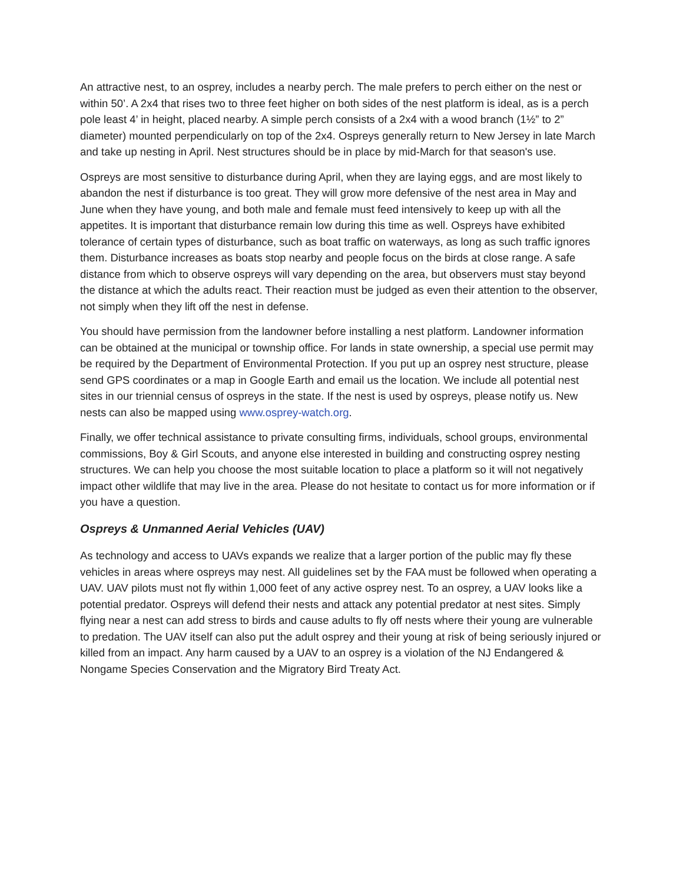An attractive nest, to an osprey, includes a nearby perch. The male prefers to perch either on the nest or within 50’. A 2x4 that rises two to three feet higher on both sides of the nest platform is ideal, as is a perch pole least 4’ in height, placed nearby. A simple perch consists of a 2x4 with a wood branch (1½” to 2” diameter) mounted perpendicularly on top of the 2x4. Ospreys generally return to New Jersey in late March and take up nesting in April. Nest structures should be in place by mid-March for that season's use.
Ospreys are most sensitive to disturbance during April, when they are laying eggs, and are most likely to abandon the nest if disturbance is too great. They will grow more defensive of the nest area in May and June when they have young, and both male and female must feed intensively to keep up with all the appetites. It is important that disturbance remain low during this time as well. Ospreys have exhibited tolerance of certain types of disturbance, such as boat traffic on waterways, as long as such traffic ignores them. Disturbance increases as boats stop nearby and people focus on the birds at close range. A safe distance from which to observe ospreys will vary depending on the area, but observers must stay beyond the distance at which the adults react. Their reaction must be judged as even their attention to the observer, not simply when they lift off the nest in defense.
You should have permission from the landowner before installing a nest platform. Landowner information can be obtained at the municipal or township office. For lands in state ownership, a special use permit may be required by the Department of Environmental Protection. If you put up an osprey nest structure, please send GPS coordinates or a map in Google Earth and email us the location. We include all potential nest sites in our triennial census of ospreys in the state. If the nest is used by ospreys, please notify us. New nests can also be mapped using www.osprey-watch.org.
Finally, we offer technical assistance to private consulting firms, individuals, school groups, environmental commissions, Boy & Girl Scouts, and anyone else interested in building and constructing osprey nesting structures. We can help you choose the most suitable location to place a platform so it will not negatively impact other wildlife that may live in the area. Please do not hesitate to contact us for more information or if you have a question.
Ospreys & Unmanned Aerial Vehicles (UAV)
As technology and access to UAVs expands we realize that a larger portion of the public may fly these vehicles in areas where ospreys may nest. All guidelines set by the FAA must be followed when operating a UAV. UAV pilots must not fly within 1,000 feet of any active osprey nest. To an osprey, a UAV looks like a potential predator. Ospreys will defend their nests and attack any potential predator at nest sites. Simply flying near a nest can add stress to birds and cause adults to fly off nests where their young are vulnerable to predation. The UAV itself can also put the adult osprey and their young at risk of being seriously injured or killed from an impact. Any harm caused by a UAV to an osprey is a violation of the NJ Endangered & Nongame Species Conservation and the Migratory Bird Treaty Act.